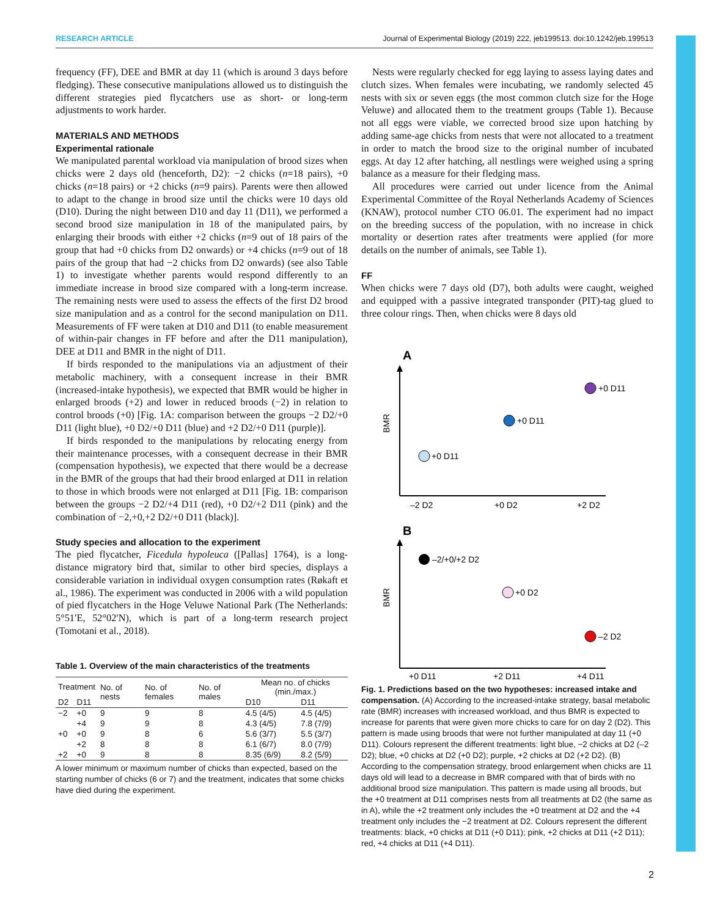RESEARCH ARTICLE Journal of Experimental Biology (2019) 222, jeb199513. doi:10.1242/jeb.199513
frequency (FF), DEE and BMR at day 11 (which is around 3 days before fledging). These consecutive manipulations allowed us to distinguish the different strategies pied flycatchers use as short- or long-term adjustments to work harder.
MATERIALS AND METHODS
Experimental rationale
We manipulated parental workload via manipulation of brood sizes when chicks were 2 days old (henceforth, D2): −2 chicks (n=18 pairs), +0 chicks (n=18 pairs) or +2 chicks (n=9 pairs). Parents were then allowed to adapt to the change in brood size until the chicks were 10 days old (D10). During the night between D10 and day 11 (D11), we performed a second brood size manipulation in 18 of the manipulated pairs, by enlarging their broods with either +2 chicks (n=9 out of 18 pairs of the group that had +0 chicks from D2 onwards) or +4 chicks (n=9 out of 18 pairs of the group that had −2 chicks from D2 onwards) (see also Table 1) to investigate whether parents would respond differently to an immediate increase in brood size compared with a long-term increase. The remaining nests were used to assess the effects of the first D2 brood size manipulation and as a control for the second manipulation on D11. Measurements of FF were taken at D10 and D11 (to enable measurement of within-pair changes in FF before and after the D11 manipulation), DEE at D11 and BMR in the night of D11.
If birds responded to the manipulations via an adjustment of their metabolic machinery, with a consequent increase in their BMR (increased-intake hypothesis), we expected that BMR would be higher in enlarged broods (+2) and lower in reduced broods (−2) in relation to control broods (+0) [Fig. 1A: comparison between the groups −2 D2/+0 D11 (light blue), +0 D2/+0 D11 (blue) and +2 D2/+0 D11 (purple)].
If birds responded to the manipulations by relocating energy from their maintenance processes, with a consequent decrease in their BMR (compensation hypothesis), we expected that there would be a decrease in the BMR of the groups that had their brood enlarged at D11 in relation to those in which broods were not enlarged at D11 [Fig. 1B: comparison between the groups −2 D2/+4 D11 (red), +0 D2/+2 D11 (pink) and the combination of −2,+0,+2 D2/+0 D11 (black)].
Study species and allocation to the experiment
The pied flycatcher, Ficedula hypoleuca ([Pallas] 1764), is a long-distance migratory bird that, similar to other bird species, displays a considerable variation in individual oxygen consumption rates (Røkaft et al., 1986). The experiment was conducted in 2006 with a wild population of pied flycatchers in the Hoge Veluwe National Park (The Netherlands: 5°51′E, 52°02′N), which is part of a long-term research project (Tomotani et al., 2018).
Table 1. Overview of the main characteristics of the treatments
| Treatment | | No. of nests | No. of females | No. of males | Mean no. of chicks (min./max.) | |
| --- | --- | --- | --- | --- | --- | --- |
| D2 | D11 | | | | D10 | D11 |
| −2 | +0 | 9 | 9 | 8 | 4.5 (4/5) | 4.5 (4/5) |
| | +4 | 9 | 9 | 8 | 4.3 (4/5) | 7.8 (7/9) |
| +0 | +0 | 9 | 8 | 6 | 5.6 (3/7) | 5.5 (3/7) |
| | +2 | 8 | 8 | 8 | 6.1 (6/7) | 8.0 (7/9) |
| +2 | +0 | 9 | 8 | 8 | 8.35 (6/9) | 8.2 (5/9) |
A lower minimum or maximum number of chicks than expected, based on the starting number of chicks (6 or 7) and the treatment, indicates that some chicks have died during the experiment.
Nests were regularly checked for egg laying to assess laying dates and clutch sizes. When females were incubating, we randomly selected 45 nests with six or seven eggs (the most common clutch size for the Hoge Veluwe) and allocated them to the treatment groups (Table 1). Because not all eggs were viable, we corrected brood size upon hatching by adding same-age chicks from nests that were not allocated to a treatment in order to match the brood size to the original number of incubated eggs. At day 12 after hatching, all nestlings were weighed using a spring balance as a measure for their fledging mass.
All procedures were carried out under licence from the Animal Experimental Committee of the Royal Netherlands Academy of Sciences (KNAW), protocol number CTO 06.01. The experiment had no impact on the breeding success of the population, with no increase in chick mortality or desertion rates after treatments were applied (for more details on the number of animals, see Table 1).
FF
When chicks were 7 days old (D7), both adults were caught, weighed and equipped with a passive integrated transponder (PIT)-tag glued to three colour rings. Then, when chicks were 8 days old
A
BMR
+0 D11
+0 D11
+0 D11
–2 D2
+0 D2
+2 D2
B
BMR
–2/+0/+2 D2
+0 D2
–2 D2
+0 D11
+2 D11
+4 D11
Fig. 1. Predictions based on the two hypotheses: increased intake and compensation. (A) According to the increased-intake strategy, basal metabolic rate (BMR) increases with increased workload, and thus BMR is expected to increase for parents that were given more chicks to care for on day 2 (D2). This pattern is made using broods that were not further manipulated at day 11 (+0 D11). Colours represent the different treatments: light blue, −2 chicks at D2 (–2 D2); blue, +0 chicks at D2 (+0 D2); purple, +2 chicks at D2 (+2 D2). (B) According to the compensation strategy, brood enlargement when chicks are 11 days old will lead to a decrease in BMR compared with that of birds with no additional brood size manipulation. This pattern is made using all broods, but the +0 treatment at D11 comprises nests from all treatments at D2 (the same as in A), while the +2 treatment only includes the +0 treatment at D2 and the +4 treatment only includes the −2 treatment at D2. Colours represent the different treatments: black, +0 chicks at D11 (+0 D11); pink, +2 chicks at D11 (+2 D11); red, +4 chicks at D11 (+4 D11).
2